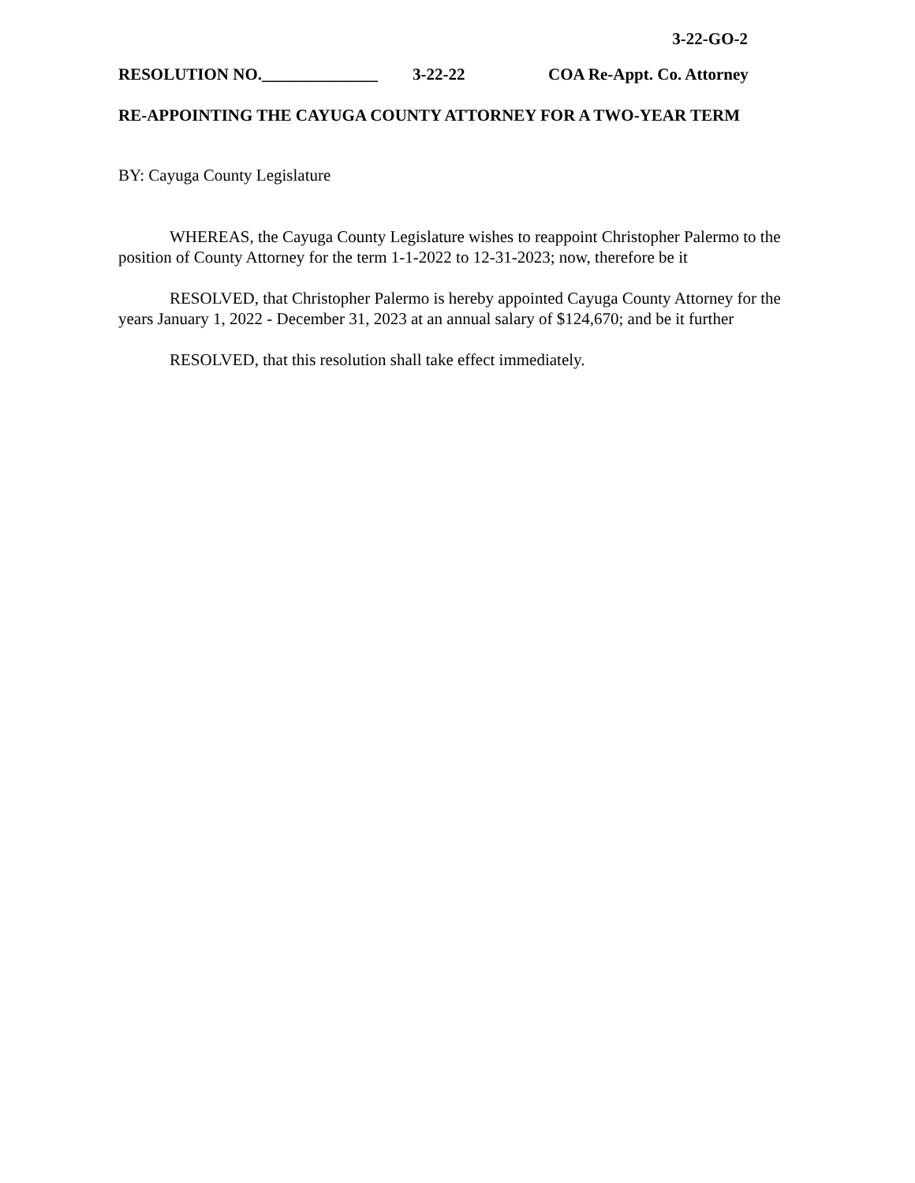3-22-GO-2
RESOLUTION NO.______________ 3-22-22 COA Re-Appt. Co. Attorney
RE-APPOINTING THE CAYUGA COUNTY ATTORNEY FOR A TWO-YEAR TERM
BY: Cayuga County Legislature
WHEREAS, the Cayuga County Legislature wishes to reappoint Christopher Palermo to the position of County Attorney for the term 1-1-2022 to 12-31-2023; now, therefore be it
RESOLVED, that Christopher Palermo is hereby appointed Cayuga County Attorney for the years January 1, 2022 - December 31, 2023 at an annual salary of $124,670; and be it further
RESOLVED, that this resolution shall take effect immediately.